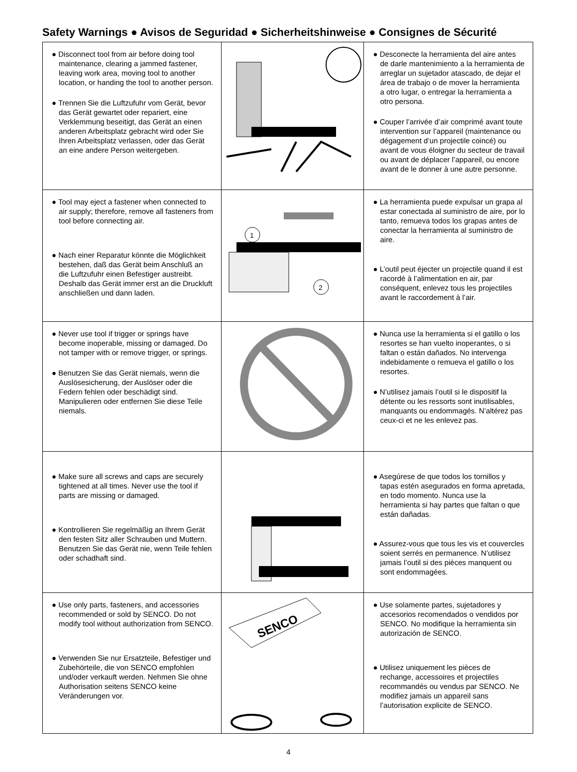Safety Warnings ● Avisos de Seguridad ● Sicherheitshinweise ● Consignes de Sécurité
| ● Disconnect tool from air before doing tool maintenance, clearing a jammed fastener, leaving work area, moving tool to another location, or handing the tool to another person. ● Trennen Sie die Luftzufuhr vom Gerät, bevor das Gerät gewartet oder repariert, eine Verklemmung beseitigt, das Gerät an einen anderen Arbeitsplatz gebracht wird oder Sie Ihren Arbeitsplatz verlassen, oder das Gerät an eine andere Person weitergeben. | | ● Desconecte la herramienta del aire antes de darle mantenimiento a la herramienta de arreglar un sujetador atascado, de dejar el área de trabajo o de mover la herramienta a otro lugar, o entregar la herramienta a otro persona. ● Couper l’arrivée d’air comprimé avant toute intervention sur l’appareil (maintenance ou dégagement d’un projectile coincé) ou avant de vous éloigner du secteur de travail ou avant de déplacer l’appareil, ou encore avant de le donner à une autre personne. |
| ● Tool may eject a fastener when connected to air supply; therefore, remove all fasteners from tool before connecting air. ● Nach einer Reparatur könnte die Möglichkeit bestehen, daß das Gerät beim Anschluß an die Luftzufuhr einen Befestiger austreibt. Deshalb das Gerät immer erst an die Druckluft anschließen und dann laden. | 1 2 | ● La herramienta puede expulsar un grapa al estar conectada al suministro de aire, por lo tanto, remueva todos los grapas antes de conectar la herramienta al suministro de aire. ● L’outil peut éjecter un projectile quand il est racordé à l’alimentation en air, par conséquent, enlevez tous les projectiles avant le raccordement à l’air. |
| ● Never use tool if trigger or springs have become inoperable, missing or damaged. Do not tamper with or remove trigger, or springs. ● Benutzen Sie das Gerät niemals, wenn die Auslösesicherung, der Auslöser oder die Federn fehlen oder beschädigt sind. Manipulieren oder entfernen Sie diese Teile niemals. | | ● Nunca use la herramienta si el gatillo o los resortes se han vuelto inoperantes, o si faltan o están dañados. No intervenga indebidamente o remueva el gatillo o los resortes. ● N’utilisez jamais l’outil si le dispositif la détente ou les ressorts sont inutilisables, manquants ou endommagés. N’altérez pas ceux-ci et ne les enlevez pas. |
| ● Make sure all screws and caps are securely tightened at all times. Never use the tool if parts are missing or damaged. ● Kontrollieren Sie regelmäßig an Ihrem Gerät den festen Sitz aller Schrauben und Muttern. Benutzen Sie das Gerät nie, wenn Teile fehlen oder schadhaft sind. | | ● Asegúrese de que todos los tornillos y tapas estén asegurados en forma apretada, en todo momento. Nunca use la herramienta si hay partes que faltan o que están dañadas. ● Assurez-vous que tous les vis et couvercles soient serrés en permanence. N’utilisez jamais l’outil si des pièces manquent ou sont endommagées. |
| ● Use only parts, fasteners, and accessories recommended or sold by SENCO. Do not modify tool without authorization from SENCO. ● Verwenden Sie nur Ersatzteile, Befestiger und Zubehörteile, die von SENCO empfohlen und/oder verkauft werden. Nehmen Sie ohne Authorisation seitens SENCO keine Veränderungen vor. | SENCO | ● Use solamente partes, sujetadores y accesorios recomendados o vendidos por SENCO. No modifique la herramienta sin autorización de SENCO. ● Utilisez uniquement les pièces de rechange, accessoires et projectiles recommandés ou vendus par SENCO. Ne modifiez jamais un appareil sans l’autorisation explicite de SENCO. |
4